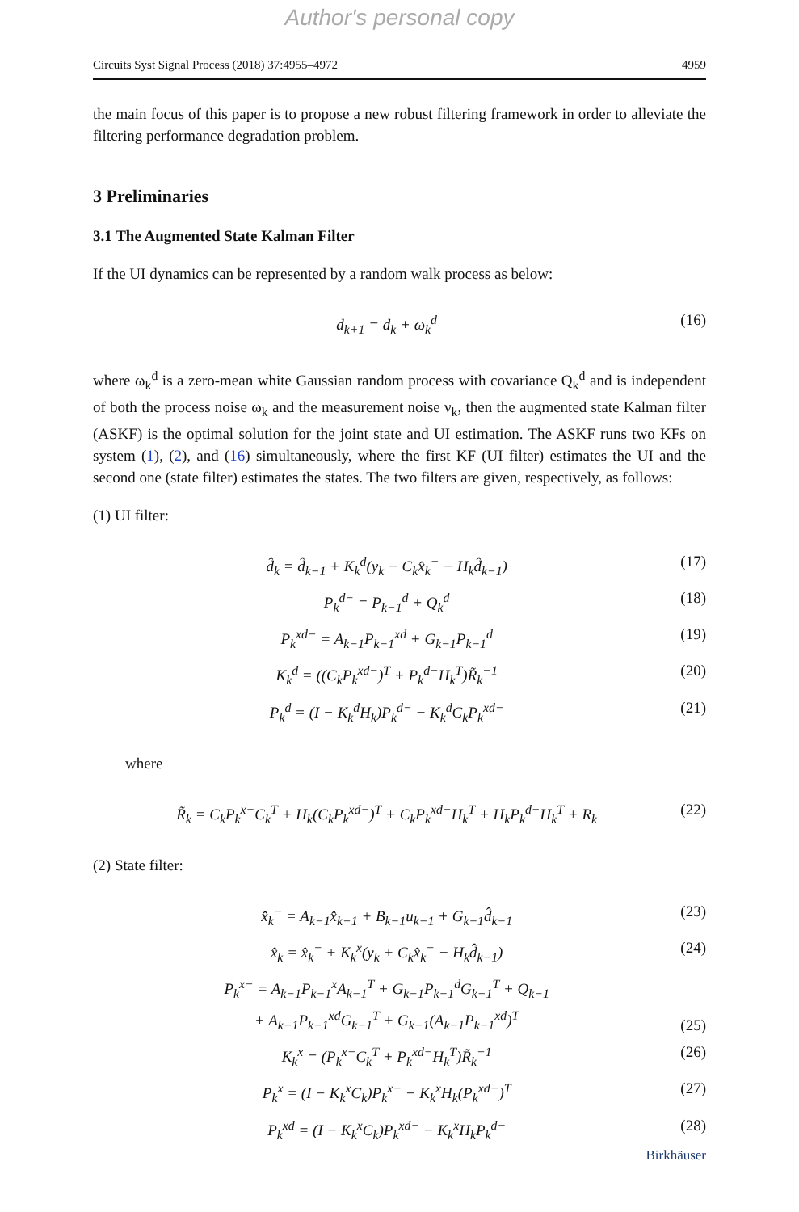Author's personal copy
Circuits Syst Signal Process (2018) 37:4955–4972 4959
the main focus of this paper is to propose a new robust filtering framework in order to alleviate the filtering performance degradation problem.
3 Preliminaries
3.1 The Augmented State Kalman Filter
If the UI dynamics can be represented by a random walk process as below:
d<sub>k+1</sub> = d<sub>k</sub> + ω<sub>k</sub><sup>d</sup> (16)
where ω<sub>k</sub><sup>d</sup> is a zero-mean white Gaussian random process with covariance Q<sub>k</sub><sup>d</sup> and is independent of both the process noise ω<sub>k</sub> and the measurement noise ν<sub>k</sub>, then the augmented state Kalman filter (ASKF) is the optimal solution for the joint state and UI estimation. The ASKF runs two KFs on system (1), (2), and (16) simultaneously, where the first KF (UI filter) estimates the UI and the second one (state filter) estimates the states. The two filters are given, respectively, as follows:
(1) UI filter:
d̂<sub>k</sub> = d̂<sub>k−1</sub> + K<sub>k</sub><sup>d</sup>(y<sub>k</sub> − C<sub>k</sub>x̂<sub>k</sub><sup>−</sup> − H<sub>k</sub>d̂<sub>k−1</sub>) (17)
P<sub>k</sub><sup>d−</sup> = P<sub>k−1</sub><sup>d</sup> + Q<sub>k</sub><sup>d</sup> (18)
P<sub>k</sub><sup>xd−</sup> = A<sub>k−1</sub>P<sub>k−1</sub><sup>xd</sup> + G<sub>k−1</sub>P<sub>k−1</sub><sup>d</sup> (19)
K<sub>k</sub><sup>d</sup> = ((C<sub>k</sub>P<sub>k</sub><sup>xd−</sup>)<sup>T</sup> + P<sub>k</sub><sup>d−</sup>H<sub>k</sub><sup>T</sup>)R̃<sub>k</sub><sup>−1</sup> (20)
P<sub>k</sub><sup>d</sup> = (I − K<sub>k</sub><sup>d</sup>H<sub>k</sub>)P<sub>k</sub><sup>d−</sup> − K<sub>k</sub><sup>d</sup>C<sub>k</sub>P<sub>k</sub><sup>xd−</sup> (21)
where
R̃<sub>k</sub> = C<sub>k</sub>P<sub>k</sub><sup>x−</sup>C<sub>k</sub><sup>T</sup> + H<sub>k</sub>(C<sub>k</sub>P<sub>k</sub><sup>xd−</sup>)<sup>T</sup> + C<sub>k</sub>P<sub>k</sub><sup>xd−</sup>H<sub>k</sub><sup>T</sup> + H<sub>k</sub>P<sub>k</sub><sup>d−</sup>H<sub>k</sub><sup>T</sup> + R<sub>k</sub> (22)
(2) State filter:
x̂<sub>k</sub><sup>−</sup> = A<sub>k−1</sub>x̂<sub>k−1</sub> + B<sub>k−1</sub>u<sub>k−1</sub> + G<sub>k−1</sub>d̂<sub>k−1</sub> (23)
x̂<sub>k</sub> = x̂<sub>k</sub><sup>−</sup> + K<sub>k</sub><sup>x</sup>(y<sub>k</sub> + C<sub>k</sub>x̂<sub>k</sub><sup>−</sup> − H<sub>k</sub>d̂<sub>k−1</sub>) (24)
P<sub>k</sub><sup>x−</sup> = A<sub>k−1</sub>P<sub>k−1</sub><sup>x</sup>A<sub>k−1</sub><sup>T</sup> + G<sub>k−1</sub>P<sub>k−1</sub><sup>d</sup>G<sub>k−1</sub><sup>T</sup> + Q<sub>k−1</sub>
+ A<sub>k−1</sub>P<sub>k−1</sub><sup>xd</sup>G<sub>k−1</sub><sup>T</sup> + G<sub>k−1</sub>(A<sub>k−1</sub>P<sub>k−1</sub><sup>xd</sup>)<sup>T</sup> (25)
K<sub>k</sub><sup>x</sup> = (P<sub>k</sub><sup>x−</sup>C<sub>k</sub><sup>T</sup> + P<sub>k</sub><sup>xd−</sup>H<sub>k</sub><sup>T</sup>)R̃<sub>k</sub><sup>−1</sup> (26)
P<sub>k</sub><sup>x</sup> = (I − K<sub>k</sub><sup>x</sup>C<sub>k</sub>)P<sub>k</sub><sup>x−</sup> − K<sub>k</sub><sup>x</sup>H<sub>k</sub>(P<sub>k</sub><sup>xd−</sup>)<sup>T</sup> (27)
P<sub>k</sub><sup>xd</sup> = (I − K<sub>k</sub><sup>x</sup>C<sub>k</sub>)P<sub>k</sub><sup>xd−</sup> − K<sub>k</sub><sup>x</sup>H<sub>k</sub>P<sub>k</sub><sup>d−</sup> (28)
Birkhäuser